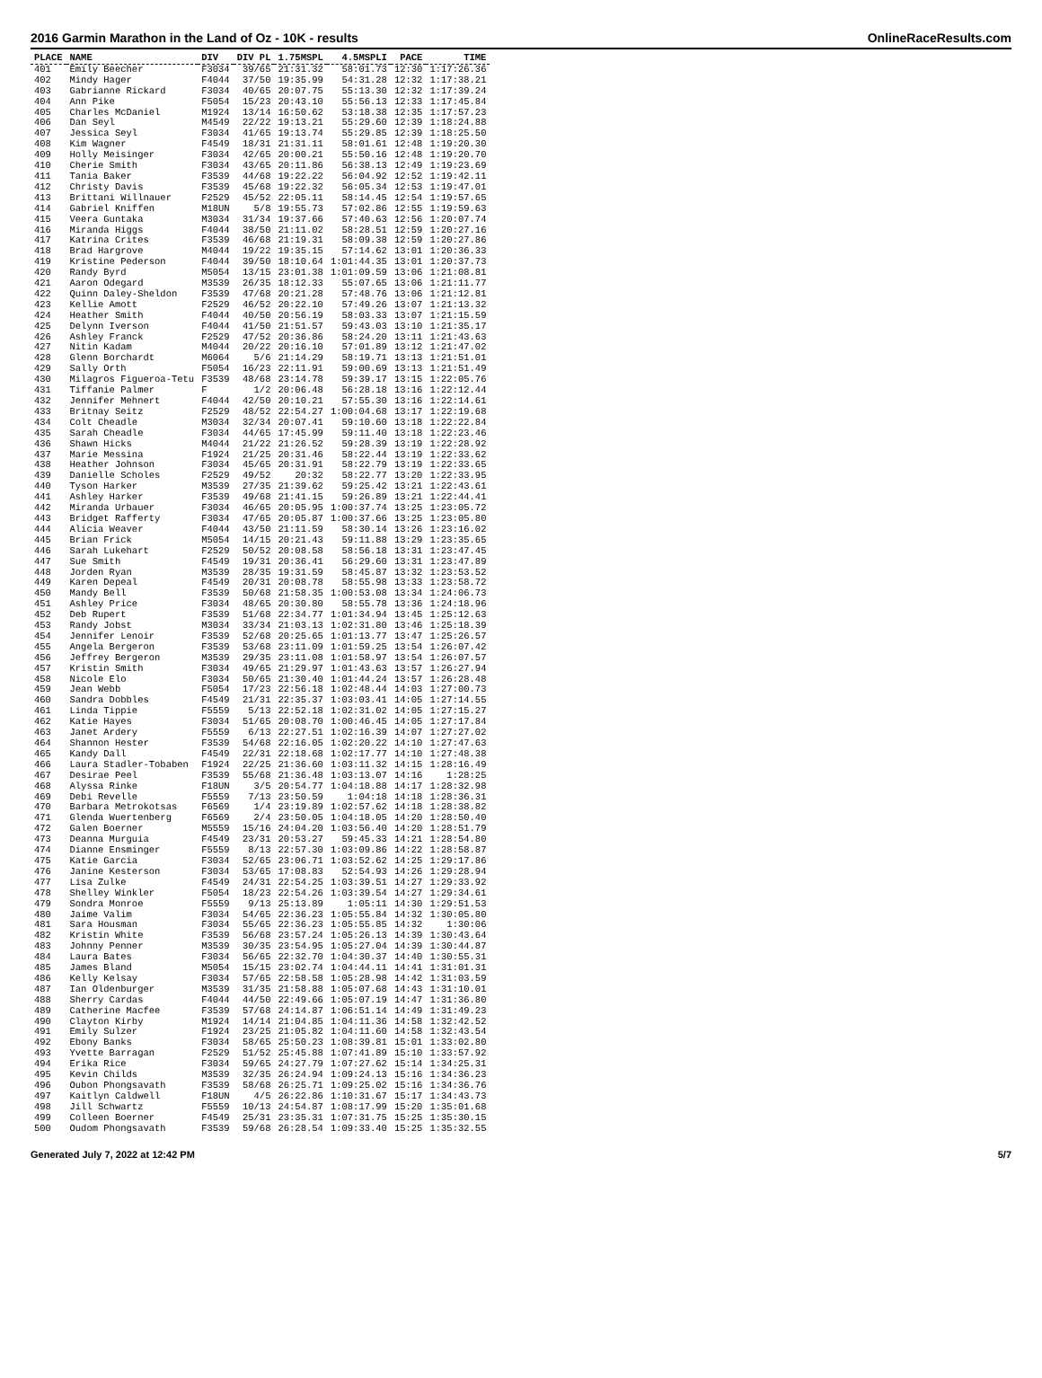2016 Garmin Marathon in the Land of Oz - 10K - results OnlineRaceResults.com
| PLACE | NAME | DIV | DIV PL | 1.75MSPL | 4.5MSPLI | PACE | TIME |
| --- | --- | --- | --- | --- | --- | --- | --- |
| 401 | Emily Beecher | F3034 | 39/65 | 21:31.32 | 58:01.73 | 12:30 | 1:17:26.36 |
| 402 | Mindy Hager | F4044 | 37/50 | 19:35.99 | 54:31.28 | 12:32 | 1:17:38.21 |
| 403 | Gabrianne Rickard | F3034 | 40/65 | 20:07.75 | 55:13.30 | 12:32 | 1:17:39.24 |
| 404 | Ann Pike | F5054 | 15/23 | 20:43.10 | 55:56.13 | 12:33 | 1:17:45.84 |
| 405 | Charles McDaniel | M1924 | 13/14 | 16:50.62 | 53:18.38 | 12:35 | 1:17:57.23 |
| 406 | Dan Seyl | M4549 | 22/22 | 19:13.21 | 55:29.60 | 12:39 | 1:18:24.88 |
| 407 | Jessica Seyl | F3034 | 41/65 | 19:13.74 | 55:29.85 | 12:39 | 1:18:25.50 |
| 408 | Kim Wagner | F4549 | 18/31 | 21:31.11 | 58:01.61 | 12:48 | 1:19:20.30 |
| 409 | Holly Meisinger | F3034 | 42/65 | 20:00.21 | 55:50.16 | 12:48 | 1:19:20.70 |
| 410 | Cherie Smith | F3034 | 43/65 | 20:11.86 | 56:38.13 | 12:49 | 1:19:23.69 |
| 411 | Tania Baker | F3539 | 44/68 | 19:22.22 | 56:04.92 | 12:52 | 1:19:42.11 |
| 412 | Christy Davis | F3539 | 45/68 | 19:22.32 | 56:05.34 | 12:53 | 1:19:47.01 |
| 413 | Brittani Willnauer | F2529 | 45/52 | 22:05.11 | 58:14.45 | 12:54 | 1:19:57.65 |
| 414 | Gabriel Kniffen | M18UN | 5/8 | 19:55.73 | 57:02.86 | 12:55 | 1:19:59.63 |
| 415 | Veera Guntaka | M3034 | 31/34 | 19:37.66 | 57:40.63 | 12:56 | 1:20:07.74 |
| 416 | Miranda Higgs | F4044 | 38/50 | 21:11.02 | 58:28.51 | 12:59 | 1:20:27.16 |
| 417 | Katrina Crites | F3539 | 46/68 | 21:19.31 | 58:09.38 | 12:59 | 1:20:27.86 |
| 418 | Brad Hargrove | M4044 | 19/22 | 19:35.15 | 57:14.62 | 13:01 | 1:20:36.33 |
| 419 | Kristine Pederson | F4044 | 39/50 | 18:10.64 | 1:01:44.35 | 13:01 | 1:20:37.73 |
| 420 | Randy Byrd | M5054 | 13/15 | 23:01.38 | 1:01:09.59 | 13:06 | 1:21:08.81 |
| 421 | Aaron Odegard | M3539 | 26/35 | 18:12.33 | 55:07.65 | 13:06 | 1:21:11.77 |
| 422 | Quinn Daley-Sheldon | F3539 | 47/68 | 20:21.28 | 57:48.76 | 13:06 | 1:21:12.81 |
| 423 | Kellie Amott | F2529 | 46/52 | 20:22.10 | 57:49.26 | 13:07 | 1:21:13.32 |
| 424 | Heather Smith | F4044 | 40/50 | 20:56.19 | 58:03.33 | 13:07 | 1:21:15.59 |
| 425 | Delynn Iverson | F4044 | 41/50 | 21:51.57 | 59:43.03 | 13:10 | 1:21:35.17 |
| 426 | Ashley Franck | F2529 | 47/52 | 20:36.86 | 58:24.20 | 13:11 | 1:21:43.63 |
| 427 | Nitin Kadam | M4044 | 20/22 | 20:16.10 | 57:01.89 | 13:12 | 1:21:47.02 |
| 428 | Glenn Borchardt | M6064 | 5/6 | 21:14.29 | 58:19.71 | 13:13 | 1:21:51.01 |
| 429 | Sally Orth | F5054 | 16/23 | 22:11.91 | 59:00.69 | 13:13 | 1:21:51.49 |
| 430 | Milagros Figueroa-Tetu | F3539 | 48/68 | 23:14.78 | 59:39.17 | 13:15 | 1:22:05.76 |
| 431 | Tiffanie Palmer | F | 1/2 | 20:06.48 | 56:28.18 | 13:16 | 1:22:12.44 |
| 432 | Jennifer Mehnert | F4044 | 42/50 | 20:10.21 | 57:55.30 | 13:16 | 1:22:14.61 |
| 433 | Britnay Seitz | F2529 | 48/52 | 22:54.27 | 1:00:04.68 | 13:17 | 1:22:19.68 |
| 434 | Colt Cheadle | M3034 | 32/34 | 20:07.41 | 59:10.60 | 13:18 | 1:22:22.84 |
| 435 | Sarah Cheadle | F3034 | 44/65 | 17:45.99 | 59:11.40 | 13:18 | 1:22:23.46 |
| 436 | Shawn Hicks | M4044 | 21/22 | 21:26.52 | 59:28.39 | 13:19 | 1:22:28.92 |
| 437 | Marie Messina | F1924 | 21/25 | 20:31.46 | 58:22.44 | 13:19 | 1:22:33.62 |
| 438 | Heather Johnson | F3034 | 45/65 | 20:31.91 | 58:22.79 | 13:19 | 1:22:33.65 |
| 439 | Danielle Scholes | F2529 | 49/52 | 20:32 | 58:22.77 | 13:20 | 1:22:33.95 |
| 440 | Tyson Harker | M3539 | 27/35 | 21:39.62 | 59:25.42 | 13:21 | 1:22:43.61 |
| 441 | Ashley Harker | F3539 | 49/68 | 21:41.15 | 59:26.89 | 13:21 | 1:22:44.41 |
| 442 | Miranda Urbauer | F3034 | 46/65 | 20:05.95 | 1:00:37.74 | 13:25 | 1:23:05.72 |
| 443 | Bridget Rafferty | F3034 | 47/65 | 20:05.87 | 1:00:37.66 | 13:25 | 1:23:05.80 |
| 444 | Alicia Weaver | F4044 | 43/50 | 21:11.59 | 58:30.14 | 13:26 | 1:23:16.02 |
| 445 | Brian Frick | M5054 | 14/15 | 20:21.43 | 59:11.88 | 13:29 | 1:23:35.65 |
| 446 | Sarah Lukehart | F2529 | 50/52 | 20:08.58 | 58:56.18 | 13:31 | 1:23:47.45 |
| 447 | Sue Smith | F4549 | 19/31 | 20:36.41 | 56:29.60 | 13:31 | 1:23:47.89 |
| 448 | Jorden Ryan | M3539 | 28/35 | 19:31.59 | 58:45.87 | 13:32 | 1:23:53.52 |
| 449 | Karen Depeal | F4549 | 20/31 | 20:08.78 | 58:55.98 | 13:33 | 1:23:58.72 |
| 450 | Mandy Bell | F3539 | 50/68 | 21:58.35 | 1:00:53.08 | 13:34 | 1:24:06.73 |
| 451 | Ashley Price | F3034 | 48/65 | 20:30.80 | 58:55.78 | 13:36 | 1:24:18.96 |
| 452 | Deb Rupert | F3539 | 51/68 | 22:34.77 | 1:01:34.94 | 13:45 | 1:25:12.63 |
| 453 | Randy Jobst | M3034 | 33/34 | 21:03.13 | 1:02:31.80 | 13:46 | 1:25:18.39 |
| 454 | Jennifer Lenoir | F3539 | 52/68 | 20:25.65 | 1:01:13.77 | 13:47 | 1:25:26.57 |
| 455 | Angela Bergeron | F3539 | 53/68 | 23:11.09 | 1:01:59.25 | 13:54 | 1:26:07.42 |
| 456 | Jeffrey Bergeron | M3539 | 29/35 | 23:11.08 | 1:01:58.97 | 13:54 | 1:26:07.57 |
| 457 | Kristin Smith | F3034 | 49/65 | 21:29.97 | 1:01:43.63 | 13:57 | 1:26:27.94 |
| 458 | Nicole Elo | F3034 | 50/65 | 21:30.40 | 1:01:44.24 | 13:57 | 1:26:28.48 |
| 459 | Jean Webb | F5054 | 17/23 | 22:56.18 | 1:02:48.44 | 14:03 | 1:27:00.73 |
| 460 | Sandra Dobbles | F4549 | 21/31 | 22:35.37 | 1:03:03.41 | 14:05 | 1:27:14.55 |
| 461 | Linda Tippie | F5559 | 5/13 | 22:52.18 | 1:02:31.02 | 14:05 | 1:27:15.27 |
| 462 | Katie Hayes | F3034 | 51/65 | 20:08.70 | 1:00:46.45 | 14:05 | 1:27:17.84 |
| 463 | Janet Ardery | F5559 | 6/13 | 22:27.51 | 1:02:16.39 | 14:07 | 1:27:27.02 |
| 464 | Shannon Hester | F3539 | 54/68 | 22:16.05 | 1:02:20.22 | 14:10 | 1:27:47.63 |
| 465 | Kandy Dall | F4549 | 22/31 | 22:18.68 | 1:02:17.77 | 14:10 | 1:27:48.38 |
| 466 | Laura Stadler-Tobaben | F1924 | 22/25 | 21:36.60 | 1:03:11.32 | 14:15 | 1:28:16.49 |
| 467 | Desirae Peel | F3539 | 55/68 | 21:36.48 | 1:03:13.07 | 14:16 | 1:28:25 |
| 468 | Alyssa Rinke | F18UN | 3/5 | 20:54.77 | 1:04:18.88 | 14:17 | 1:28:32.98 |
| 469 | Debi Revelle | F5559 | 7/13 | 23:50.59 | 1:04:18 | 14:18 | 1:28:36.31 |
| 470 | Barbara Metrokotsas | F6569 | 1/4 | 23:19.89 | 1:02:57.62 | 14:18 | 1:28:38.82 |
| 471 | Glenda Wuertenberg | F6569 | 2/4 | 23:50.05 | 1:04:18.05 | 14:20 | 1:28:50.40 |
| 472 | Galen Boerner | M5559 | 15/16 | 24:04.20 | 1:03:56.40 | 14:20 | 1:28:51.79 |
| 473 | Deanna Murguia | F4549 | 23/31 | 20:53.27 | 59:45.33 | 14:21 | 1:28:54.80 |
| 474 | Dianne Ensminger | F5559 | 8/13 | 22:57.30 | 1:03:09.86 | 14:22 | 1:28:58.87 |
| 475 | Katie Garcia | F3034 | 52/65 | 23:06.71 | 1:03:52.62 | 14:25 | 1:29:17.86 |
| 476 | Janine Kesterson | F3034 | 53/65 | 17:08.83 | 52:54.93 | 14:26 | 1:29:28.94 |
| 477 | Lisa Zulke | F4549 | 24/31 | 22:54.25 | 1:03:39.51 | 14:27 | 1:29:33.92 |
| 478 | Shelley Winkler | F5054 | 18/23 | 22:54.26 | 1:03:39.54 | 14:27 | 1:29:34.61 |
| 479 | Sondra Monroe | F5559 | 9/13 | 25:13.89 | 1:05:11 | 14:30 | 1:29:51.53 |
| 480 | Jaime Valim | F3034 | 54/65 | 22:36.23 | 1:05:55.84 | 14:32 | 1:30:05.80 |
| 481 | Sara Housman | F3034 | 55/65 | 22:36.23 | 1:05:55.85 | 14:32 | 1:30:06 |
| 482 | Kristin White | F3539 | 56/68 | 23:57.24 | 1:05:26.13 | 14:39 | 1:30:43.64 |
| 483 | Johnny Penner | M3539 | 30/35 | 23:54.95 | 1:05:27.04 | 14:39 | 1:30:44.87 |
| 484 | Laura Bates | F3034 | 56/65 | 22:32.70 | 1:04:30.37 | 14:40 | 1:30:55.31 |
| 485 | James Bland | M5054 | 15/15 | 23:02.74 | 1:04:44.11 | 14:41 | 1:31:01.31 |
| 486 | Kelly Kelsay | F3034 | 57/65 | 22:58.58 | 1:05:28.98 | 14:42 | 1:31:03.59 |
| 487 | Ian Oldenburger | M3539 | 31/35 | 21:58.88 | 1:05:07.68 | 14:43 | 1:31:10.01 |
| 488 | Sherry Cardas | F4044 | 44/50 | 22:49.66 | 1:05:07.19 | 14:47 | 1:31:36.80 |
| 489 | Catherine Macfee | F3539 | 57/68 | 24:14.87 | 1:06:51.14 | 14:49 | 1:31:49.23 |
| 490 | Clayton Kirby | M1924 | 14/14 | 21:04.85 | 1:04:11.36 | 14:58 | 1:32:42.52 |
| 491 | Emily Sulzer | F1924 | 23/25 | 21:05.82 | 1:04:11.60 | 14:58 | 1:32:43.54 |
| 492 | Ebony Banks | F3034 | 58/65 | 25:50.23 | 1:08:39.81 | 15:01 | 1:33:02.80 |
| 493 | Yvette Barragan | F2529 | 51/52 | 25:45.88 | 1:07:41.89 | 15:10 | 1:33:57.92 |
| 494 | Erika Rice | F3034 | 59/65 | 24:27.79 | 1:07:27.62 | 15:14 | 1:34:25.31 |
| 495 | Kevin Childs | M3539 | 32/35 | 26:24.94 | 1:09:24.13 | 15:16 | 1:34:36.23 |
| 496 | Oubon Phongsavath | F3539 | 58/68 | 26:25.71 | 1:09:25.02 | 15:16 | 1:34:36.76 |
| 497 | Kaitlyn Caldwell | F18UN | 4/5 | 26:22.86 | 1:10:31.67 | 15:17 | 1:34:43.73 |
| 498 | Jill Schwartz | F5559 | 10/13 | 24:54.87 | 1:08:17.99 | 15:20 | 1:35:01.68 |
| 499 | Colleen Boerner | F4549 | 25/31 | 23:35.31 | 1:07:31.75 | 15:25 | 1:35:30.15 |
| 500 | Oudom Phongsavath | F3539 | 59/68 | 26:28.54 | 1:09:33.40 | 15:25 | 1:35:32.55 |
Generated July 7, 2022 at 12:42 PM 5/7